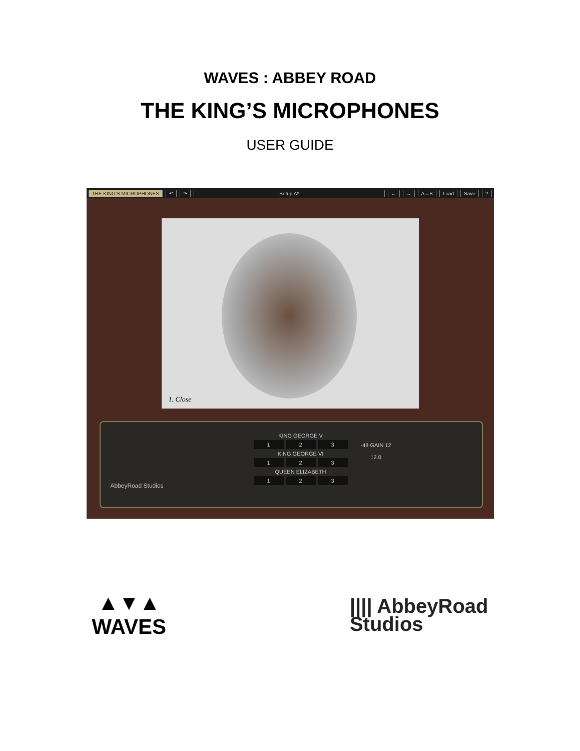WAVES : ABBEY ROAD
THE KING’S MICROPHONES
USER GUIDE
THE KING’S MICROPHONES ↶ ↷ Setup A* ← → A→B Load Save?
1. Close
KING GEORGE V
1 2 3
KING GEORGE VI
1 2 3
QUEEN ELIZABETH
1 2 3
-48 GAIN 12
12.0
AbbeyRoad Studios
▲▼▲
WAVES
|||| AbbeyRoad
Studios